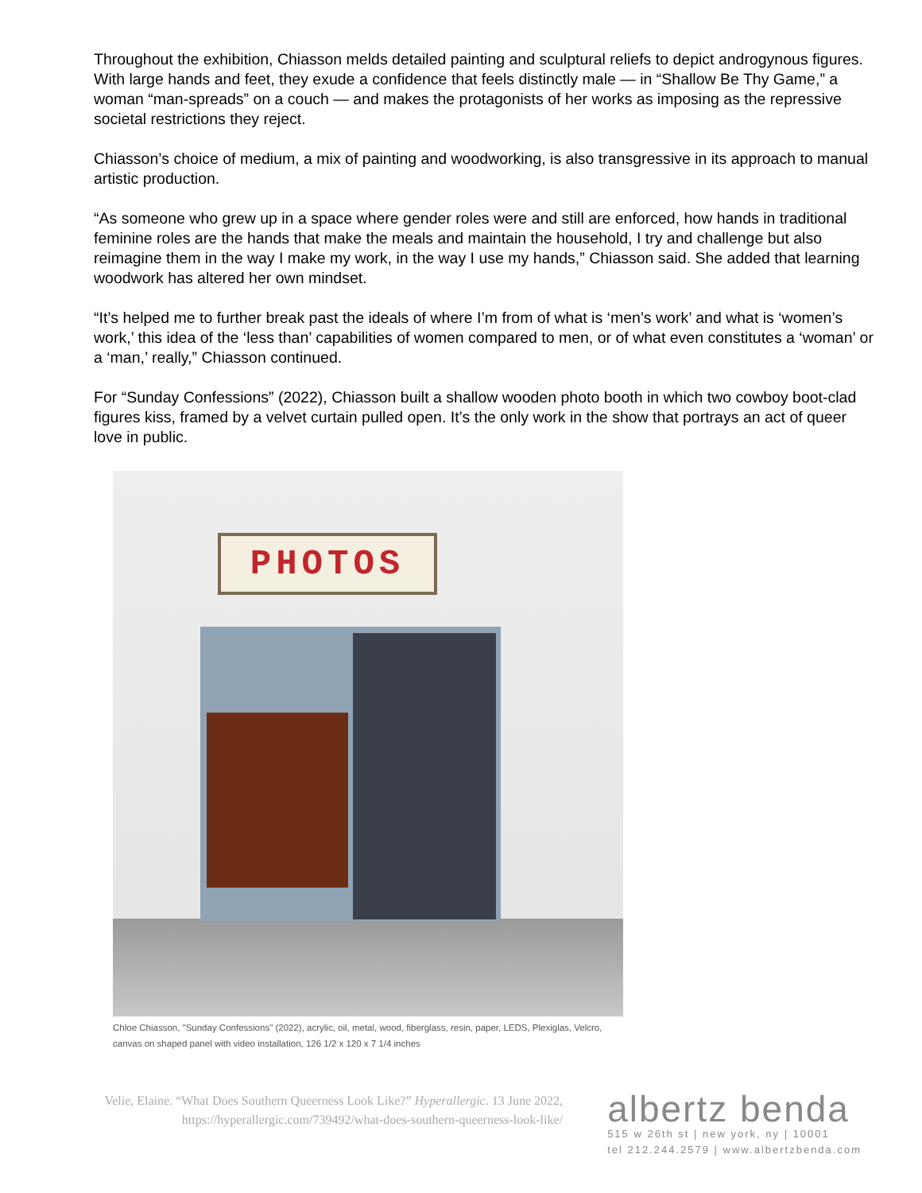Throughout the exhibition, Chiasson melds detailed painting and sculptural reliefs to depict androgynous figures. With large hands and feet, they exude a confidence that feels distinctly male — in “Shallow Be Thy Game,” a woman “man-spreads” on a couch — and makes the protagonists of her works as imposing as the repressive societal restrictions they reject.
Chiasson’s choice of medium, a mix of painting and woodworking, is also transgressive in its approach to manual artistic production.
“As someone who grew up in a space where gender roles were and still are enforced, how hands in traditional feminine roles are the hands that make the meals and maintain the household, I try and challenge but also reimagine them in the way I make my work, in the way I use my hands,” Chiasson said. She added that learning woodwork has altered her own mindset.
“It’s helped me to further break past the ideals of where I’m from of what is ‘men’s work’ and what is ‘women’s work,’ this idea of the ‘less than’ capabilities of women compared to men, or of what even constitutes a ‘woman’ or a ‘man,’ really,” Chiasson continued.
For “Sunday Confessions” (2022), Chiasson built a shallow wooden photo booth in which two cowboy boot-clad figures kiss, framed by a velvet curtain pulled open. It’s the only work in the show that portrays an act of queer love in public.
PHOTOS
Chloe Chiasson, "Sunday Confessions" (2022), acrylic, oil, metal, wood, fiberglass, resin, paper, LEDS, Plexiglas, Velcro, canvas on shaped panel with video installation, 126 1/2 x 120 x 7 1/4 inches
Velie, Elaine. “What Does Southern Queerness Look Like?” Hyperallergic. 13 June 2022, https://hyperallergic.com/739492/what-does-southern-queerness-look-like/
albertz benda
515 w 26th st | new york, ny | 10001
tel 212.244.2579 | www.albertzbenda.com